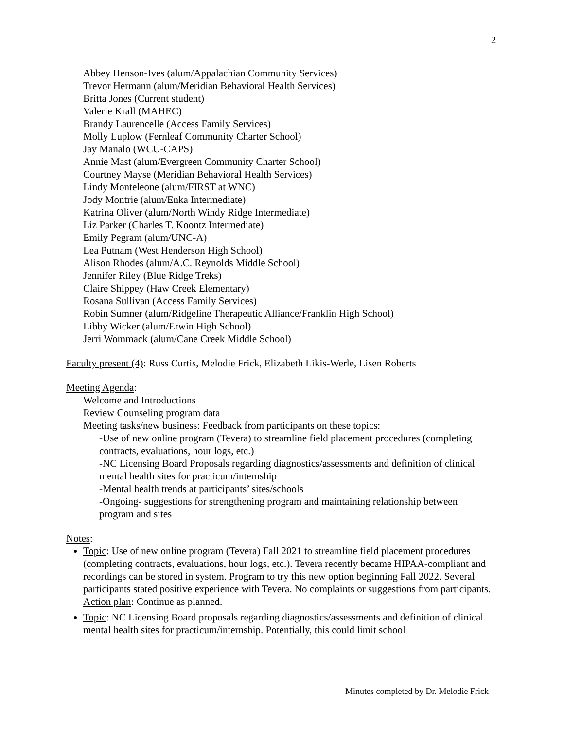2
Abbey Henson-Ives (alum/Appalachian Community Services)
Trevor Hermann (alum/Meridian Behavioral Health Services)
Britta Jones (Current student)
Valerie Krall (MAHEC)
Brandy Laurencelle (Access Family Services)
Molly Luplow (Fernleaf Community Charter School)
Jay Manalo (WCU-CAPS)
Annie Mast (alum/Evergreen Community Charter School)
Courtney Mayse (Meridian Behavioral Health Services)
Lindy Monteleone (alum/FIRST at WNC)
Jody Montrie (alum/Enka Intermediate)
Katrina Oliver (alum/North Windy Ridge Intermediate)
Liz Parker (Charles T. Koontz Intermediate)
Emily Pegram (alum/UNC-A)
Lea Putnam (West Henderson High School)
Alison Rhodes (alum/A.C. Reynolds Middle School)
Jennifer Riley (Blue Ridge Treks)
Claire Shippey (Haw Creek Elementary)
Rosana Sullivan (Access Family Services)
Robin Sumner (alum/Ridgeline Therapeutic Alliance/Franklin High School)
Libby Wicker (alum/Erwin High School)
Jerri Wommack (alum/Cane Creek Middle School)
Faculty present (4): Russ Curtis, Melodie Frick, Elizabeth Likis-Werle, Lisen Roberts
Meeting Agenda:
Welcome and Introductions
Review Counseling program data
Meeting tasks/new business: Feedback from participants on these topics:
-Use of new online program (Tevera) to streamline field placement procedures (completing contracts, evaluations, hour logs, etc.)
-NC Licensing Board Proposals regarding diagnostics/assessments and definition of clinical mental health sites for practicum/internship
-Mental health trends at participants’ sites/schools
-Ongoing- suggestions for strengthening program and maintaining relationship between program and sites
Notes:
Topic: Use of new online program (Tevera) Fall 2021 to streamline field placement procedures (completing contracts, evaluations, hour logs, etc.). Tevera recently became HIPAA-compliant and recordings can be stored in system. Program to try this new option beginning Fall 2022. Several participants stated positive experience with Tevera. No complaints or suggestions from participants.
Action plan: Continue as planned.
Topic: NC Licensing Board proposals regarding diagnostics/assessments and definition of clinical mental health sites for practicum/internship. Potentially, this could limit school
Minutes completed by Dr. Melodie Frick